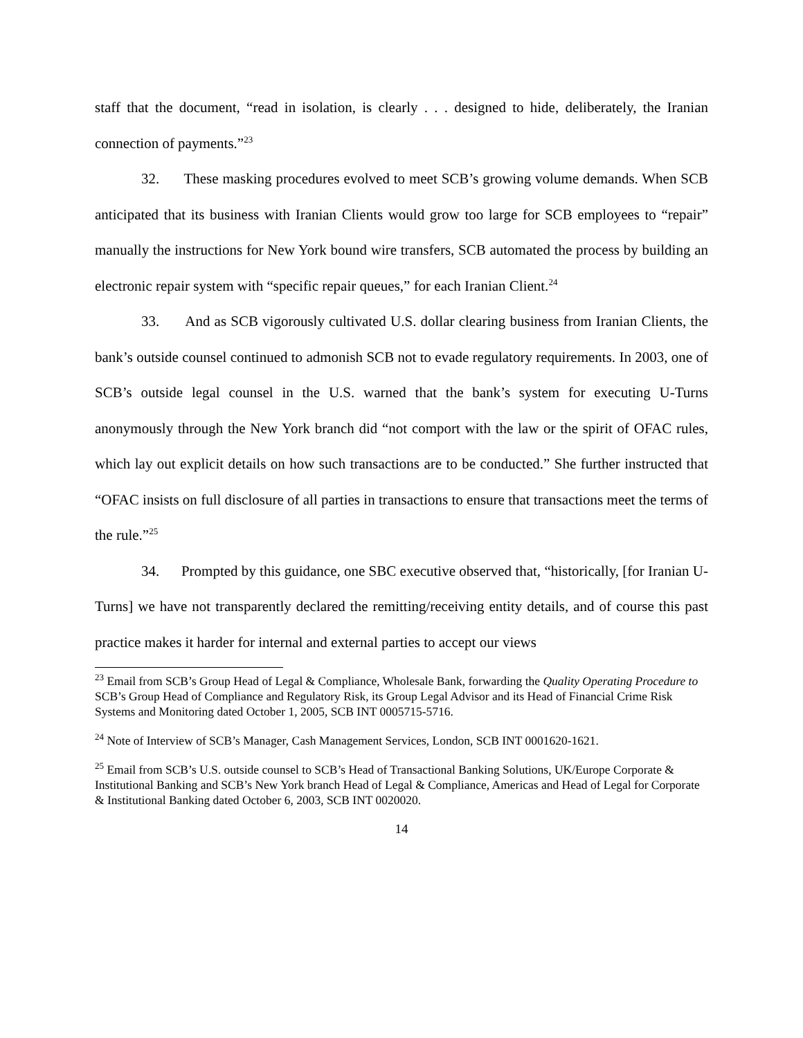staff that the document, “read in isolation, is clearly . . . designed to hide, deliberately, the Iranian connection of payments.”<sup>23</sup>
32. These masking procedures evolved to meet SCB’s growing volume demands. When SCB anticipated that its business with Iranian Clients would grow too large for SCB employees to “repair” manually the instructions for New York bound wire transfers, SCB automated the process by building an electronic repair system with “specific repair queues,” for each Iranian Client.<sup>24</sup>
33. And as SCB vigorously cultivated U.S. dollar clearing business from Iranian Clients, the bank’s outside counsel continued to admonish SCB not to evade regulatory requirements. In 2003, one of SCB’s outside legal counsel in the U.S. warned that the bank’s system for executing U-Turns anonymously through the New York branch did “not comport with the law or the spirit of OFAC rules, which lay out explicit details on how such transactions are to be conducted.” She further instructed that “OFAC insists on full disclosure of all parties in transactions to ensure that transactions meet the terms of the rule.”<sup>25</sup>
34. Prompted by this guidance, one SBC executive observed that, “historically, [for Iranian U-Turns] we have not transparently declared the remitting/receiving entity details, and of course this past practice makes it harder for internal and external parties to accept our views
<sup>23</sup> Email from SCB’s Group Head of Legal & Compliance, Wholesale Bank, forwarding the Quality Operating Procedure to SCB’s Group Head of Compliance and Regulatory Risk, its Group Legal Advisor and its Head of Financial Crime Risk Systems and Monitoring dated October 1, 2005, SCB INT 0005715-5716.
<sup>24</sup> Note of Interview of SCB’s Manager, Cash Management Services, London, SCB INT 0001620-1621.
<sup>25</sup> Email from SCB’s U.S. outside counsel to SCB’s Head of Transactional Banking Solutions, UK/Europe Corporate & Institutional Banking and SCB’s New York branch Head of Legal & Compliance, Americas and Head of Legal for Corporate & Institutional Banking dated October 6, 2003, SCB INT 0020020.
14